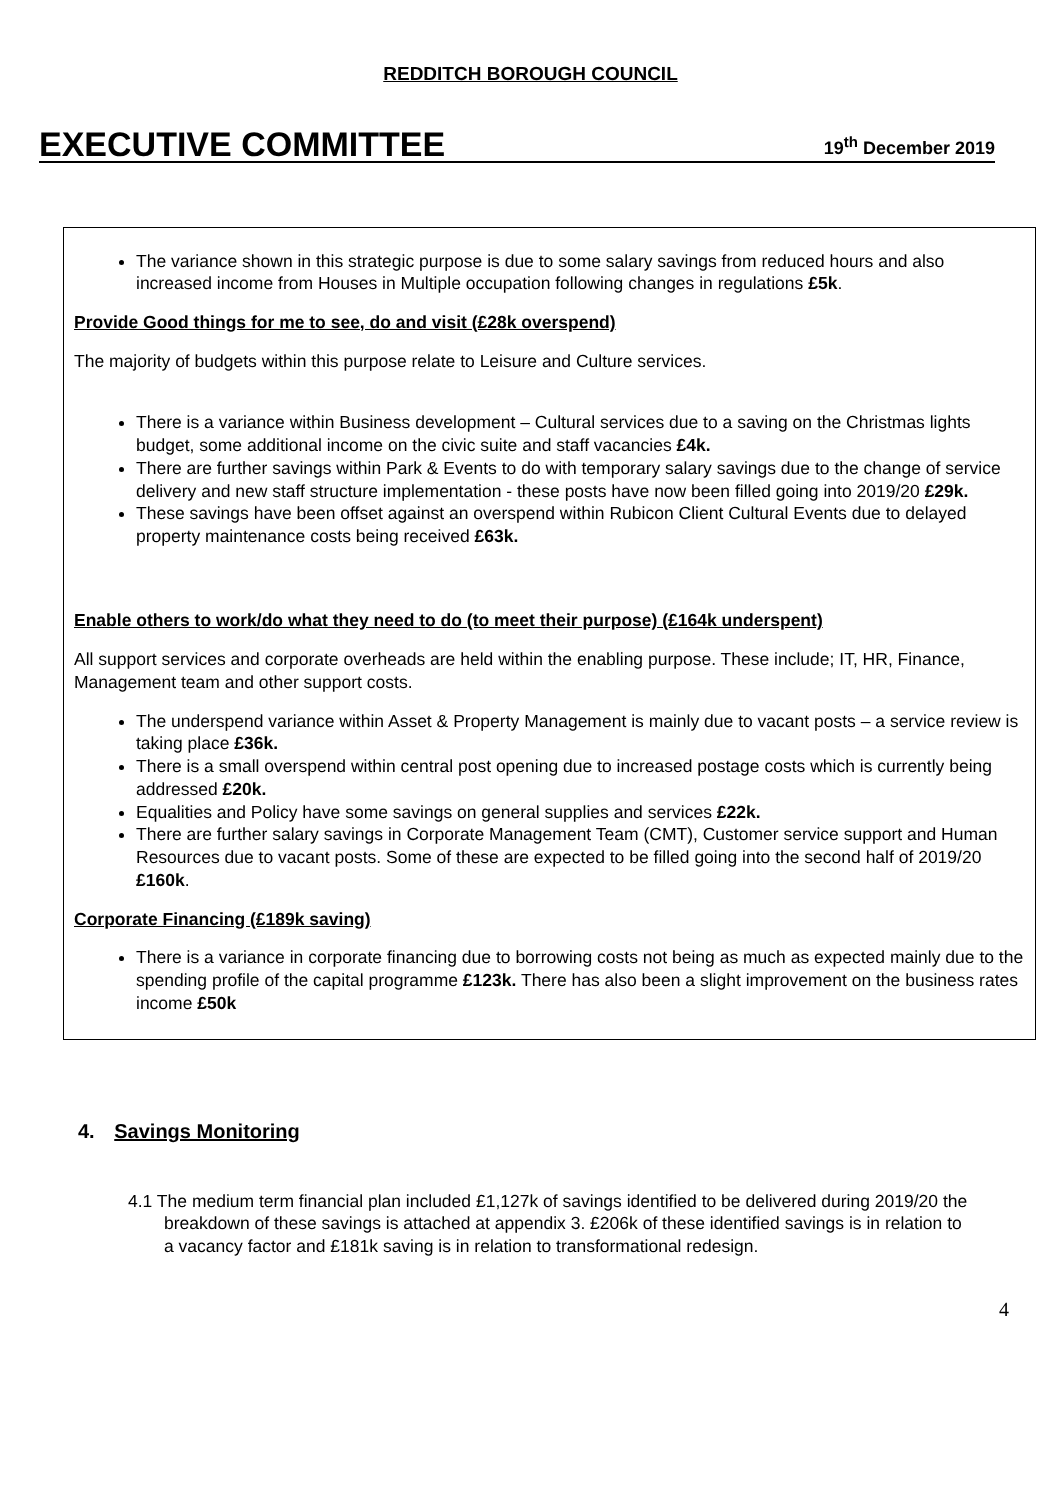REDDITCH BOROUGH COUNCIL
EXECUTIVE COMMITTEE
19<sup>th</sup> December 2019
The variance shown in this strategic purpose is due to some salary savings from reduced hours and also increased income from Houses in Multiple occupation following changes in regulations £5k.
Provide Good things for me to see, do and visit (£28k overspend)
The majority of budgets within this purpose relate to Leisure and Culture services.
There is a variance within Business development – Cultural services due to a saving on the Christmas lights budget, some additional income on the civic suite and staff vacancies £4k.
There are further savings within Park & Events to do with temporary salary savings due to the change of service delivery and new staff structure implementation - these posts have now been filled going into 2019/20 £29k.
These savings have been offset against an overspend within Rubicon Client Cultural Events due to delayed property maintenance costs being received £63k.
Enable others to work/do what they need to do (to meet their purpose) (£164k underspent)
All support services and corporate overheads are held within the enabling purpose. These include; IT, HR, Finance, Management team and other support costs.
The underspend variance within Asset & Property Management is mainly due to vacant posts – a service review is taking place £36k.
There is a small overspend within central post opening due to increased postage costs which is currently being addressed £20k.
Equalities and Policy have some savings on general supplies and services £22k.
There are further salary savings in Corporate Management Team (CMT), Customer service support and Human Resources due to vacant posts. Some of these are expected to be filled going into the second half of 2019/20 £160k.
Corporate Financing (£189k saving)
There is a variance in corporate financing due to borrowing costs not being as much as expected mainly due to the spending profile of the capital programme £123k. There has also been a slight improvement on the business rates income £50k
4. Savings Monitoring
4.1 The medium term financial plan included £1,127k of savings identified to be delivered during 2019/20 the breakdown of these savings is attached at appendix 3. £206k of these identified savings is in relation to a vacancy factor and £181k saving is in relation to transformational redesign.
4